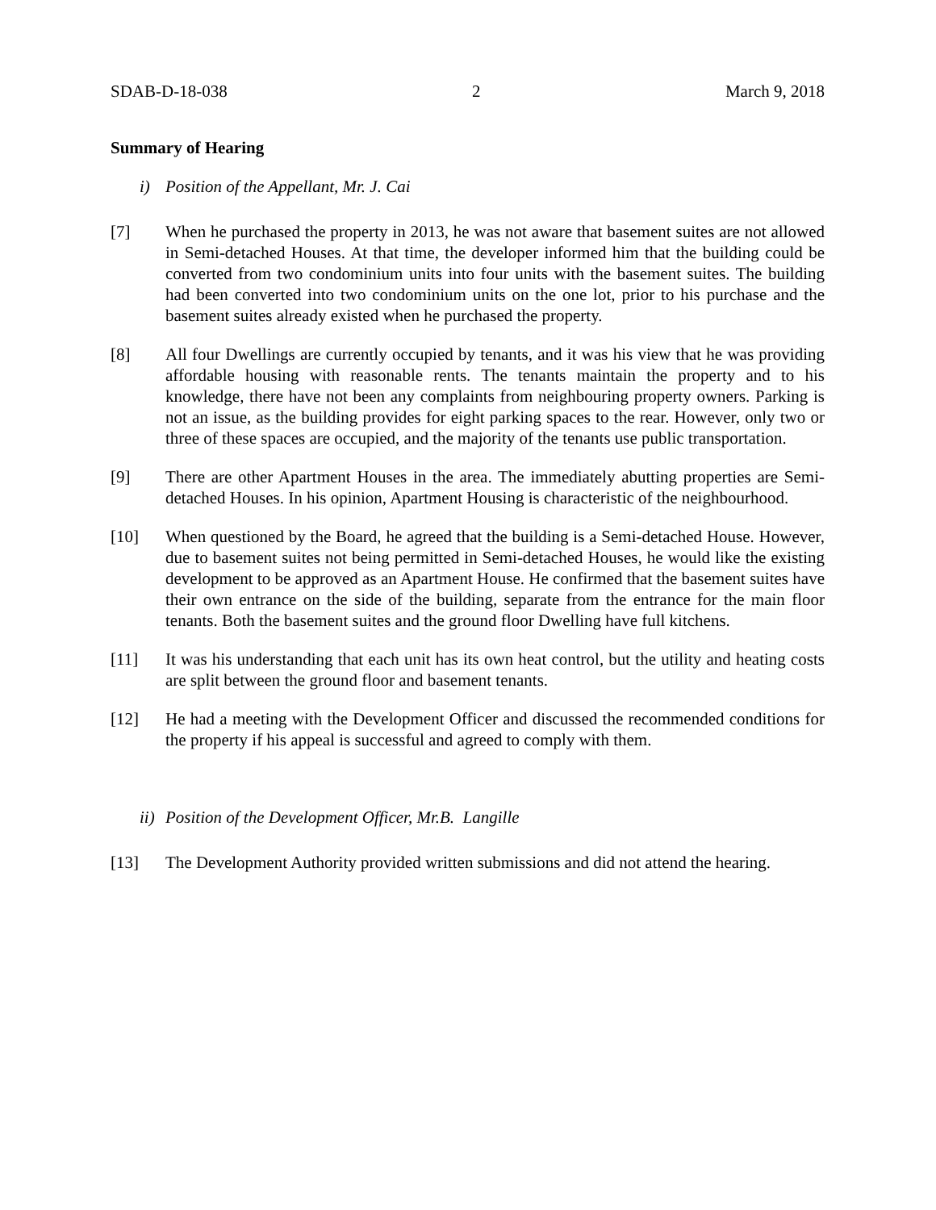SDAB-D-18-038 2 March 9, 2018
Summary of Hearing
i) Position of the Appellant, Mr. J. Cai
[7] When he purchased the property in 2013, he was not aware that basement suites are not allowed in Semi-detached Houses. At that time, the developer informed him that the building could be converted from two condominium units into four units with the basement suites. The building had been converted into two condominium units on the one lot, prior to his purchase and the basement suites already existed when he purchased the property.
[8] All four Dwellings are currently occupied by tenants, and it was his view that he was providing affordable housing with reasonable rents. The tenants maintain the property and to his knowledge, there have not been any complaints from neighbouring property owners. Parking is not an issue, as the building provides for eight parking spaces to the rear. However, only two or three of these spaces are occupied, and the majority of the tenants use public transportation.
[9] There are other Apartment Houses in the area. The immediately abutting properties are Semi-detached Houses. In his opinion, Apartment Housing is characteristic of the neighbourhood.
[10] When questioned by the Board, he agreed that the building is a Semi-detached House. However, due to basement suites not being permitted in Semi-detached Houses, he would like the existing development to be approved as an Apartment House. He confirmed that the basement suites have their own entrance on the side of the building, separate from the entrance for the main floor tenants. Both the basement suites and the ground floor Dwelling have full kitchens.
[11] It was his understanding that each unit has its own heat control, but the utility and heating costs are split between the ground floor and basement tenants.
[12] He had a meeting with the Development Officer and discussed the recommended conditions for the property if his appeal is successful and agreed to comply with them.
ii) Position of the Development Officer, Mr.B. Langille
[13] The Development Authority provided written submissions and did not attend the hearing.